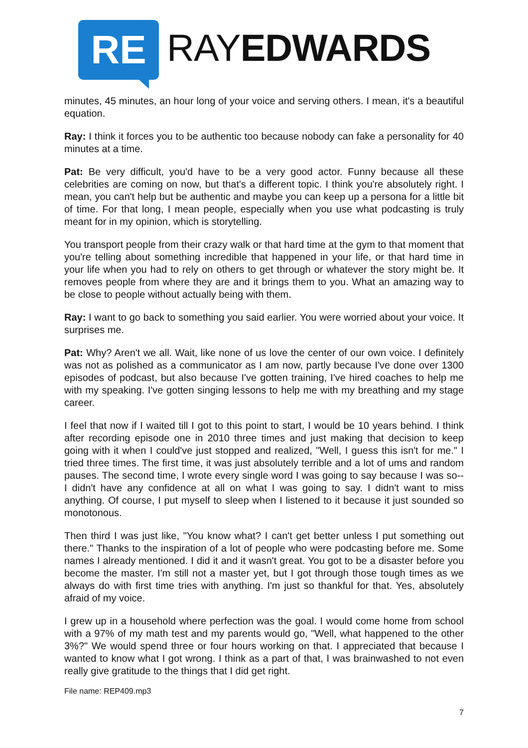RE
RAYEDWARDS
minutes, 45 minutes, an hour long of your voice and serving others. I mean, it's a beautiful equation.
Ray: I think it forces you to be authentic too because nobody can fake a personality for 40 minutes at a time.
Pat: Be very difficult, you'd have to be a very good actor. Funny because all these celebrities are coming on now, but that's a different topic. I think you're absolutely right. I mean, you can't help but be authentic and maybe you can keep up a persona for a little bit of time. For that long, I mean people, especially when you use what podcasting is truly meant for in my opinion, which is storytelling.
You transport people from their crazy walk or that hard time at the gym to that moment that you're telling about something incredible that happened in your life, or that hard time in your life when you had to rely on others to get through or whatever the story might be. It removes people from where they are and it brings them to you. What an amazing way to be close to people without actually being with them.
Ray: I want to go back to something you said earlier. You were worried about your voice. It surprises me.
Pat: Why? Aren't we all. Wait, like none of us love the center of our own voice. I definitely was not as polished as a communicator as I am now, partly because I've done over 1300 episodes of podcast, but also because I've gotten training, I've hired coaches to help me with my speaking. I've gotten singing lessons to help me with my breathing and my stage career.
I feel that now if I waited till I got to this point to start, I would be 10 years behind. I think after recording episode one in 2010 three times and just making that decision to keep going with it when I could've just stopped and realized, "Well, I guess this isn't for me." I tried three times. The first time, it was just absolutely terrible and a lot of ums and random pauses. The second time, I wrote every single word I was going to say because I was so-- I didn't have any confidence at all on what I was going to say. I didn't want to miss anything. Of course, I put myself to sleep when I listened to it because it just sounded so monotonous.
Then third I was just like, "You know what? I can't get better unless I put something out there." Thanks to the inspiration of a lot of people who were podcasting before me. Some names I already mentioned. I did it and it wasn't great. You got to be a disaster before you become the master. I'm still not a master yet, but I got through those tough times as we always do with first time tries with anything. I'm just so thankful for that. Yes, absolutely afraid of my voice.
I grew up in a household where perfection was the goal. I would come home from school with a 97% of my math test and my parents would go, "Well, what happened to the other 3%?" We would spend three or four hours working on that. I appreciated that because I wanted to know what I got wrong. I think as a part of that, I was brainwashed to not even really give gratitude to the things that I did get right.
File name: REP409.mp3
7